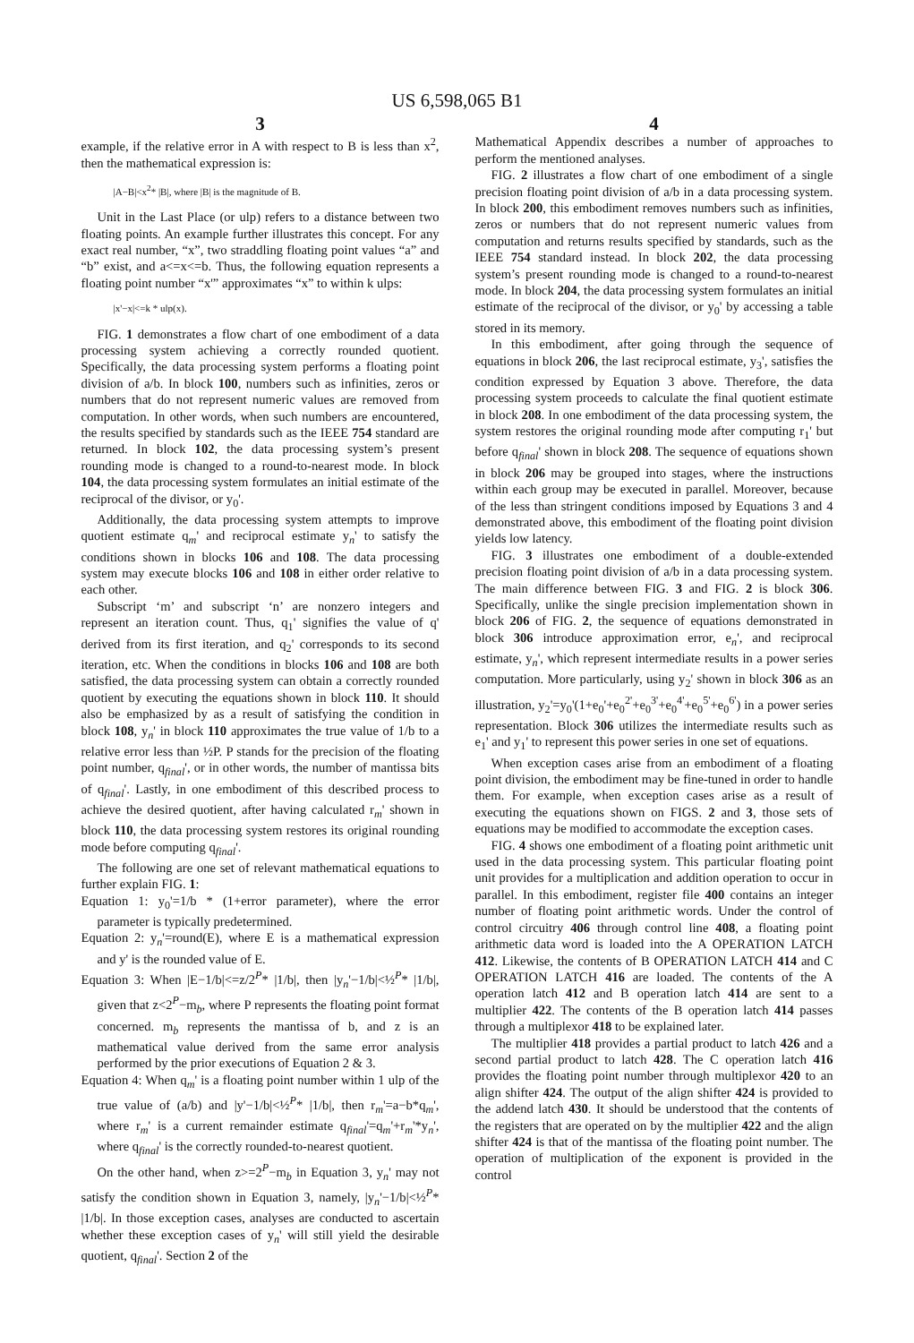US 6,598,065 B1
3
example, if the relative error in A with respect to B is less than x<sup>2</sup>, then the mathematical expression is:
|A−B|<x<sup>2</sup>* |B|, where |B| is the magnitude of B.
Unit in the Last Place (or ulp) refers to a distance between two floating points. An example further illustrates this concept. For any exact real number, “x”, two straddling floating point values “a” and “b” exist, and a<=x<=b. Thus, the following equation represents a floating point number “x'” approximates “x” to within k ulps:
|x'−x|<=k * ulp(x).
FIG. 1 demonstrates a flow chart of one embodiment of a data processing system achieving a correctly rounded quotient. Specifically, the data processing system performs a floating point division of a/b. In block 100, numbers such as infinities, zeros or numbers that do not represent numeric values are removed from computation. In other words, when such numbers are encountered, the results specified by standards such as the IEEE 754 standard are returned. In block 102, the data processing system’s present rounding mode is changed to a round-to-nearest mode. In block 104, the data processing system formulates an initial estimate of the reciprocal of the divisor, or y<sub>0</sub>'.
Additionally, the data processing system attempts to improve quotient estimate q<sub>m</sub>' and reciprocal estimate y<sub>n</sub>' to satisfy the conditions shown in blocks 106 and 108. The data processing system may execute blocks 106 and 108 in either order relative to each other.
Subscript ‘m’ and subscript ‘n’ are nonzero integers and represent an iteration count. Thus, q<sub>1</sub>' signifies the value of q' derived from its first iteration, and q<sub>2</sub>' corresponds to its second iteration, etc. When the conditions in blocks 106 and 108 are both satisfied, the data processing system can obtain a correctly rounded quotient by executing the equations shown in block 110. It should also be emphasized by as a result of satisfying the condition in block 108, y<sub>n</sub>' in block 110 approximates the true value of 1/b to a relative error less than ½P. P stands for the precision of the floating point number, q<sub>final</sub>', or in other words, the number of mantissa bits of q<sub>final</sub>'. Lastly, in one embodiment of this described process to achieve the desired quotient, after having calculated r<sub>m</sub>' shown in block 110, the data processing system restores its original rounding mode before computing q<sub>final</sub>'.
The following are one set of relevant mathematical equations to further explain FIG. 1:
Equation 1: y<sub>0</sub>'=1/b * (1+error parameter), where the error parameter is typically predetermined.
Equation 2: y<sub>n</sub>'=round(E), where E is a mathematical expression and y' is the rounded value of E.
Equation 3: When |E−1/b|<=z/2<sup>P</sup>* |1/b|, then |y<sub>n</sub>'−1/b|<½<sup>P</sup>* |1/b|, given that z<2<sup>P</sup>−m<sub>b</sub>, where P represents the floating point format concerned. m<sub>b</sub> represents the mantissa of b, and z is an mathematical value derived from the same error analysis performed by the prior executions of Equation 2 & 3.
Equation 4: When q<sub>m</sub>' is a floating point number within 1 ulp of the true value of (a/b) and |y'−1/b|<½<sup>P</sup>* |1/b|, then r<sub>m</sub>'=a−b*q<sub>m</sub>', where r<sub>m</sub>' is a current remainder estimate q<sub>final</sub>'=q<sub>m</sub>'+r<sub>m</sub>'*y<sub>n</sub>', where q<sub>final</sub>' is the correctly rounded-to-nearest quotient.
On the other hand, when z>=2<sup>P</sup>−m<sub>b</sub> in Equation 3, y<sub>n</sub>' may not satisfy the condition shown in Equation 3, namely, |y<sub>n</sub>'−1/b|<½<sup>P</sup>* |1/b|. In those exception cases, analyses are conducted to ascertain whether these exception cases of y<sub>n</sub>' will still yield the desirable quotient, q<sub>final</sub>'. Section 2 of the
4
Mathematical Appendix describes a number of approaches to perform the mentioned analyses.
FIG. 2 illustrates a flow chart of one embodiment of a single precision floating point division of a/b in a data processing system. In block 200, this embodiment removes numbers such as infinities, zeros or numbers that do not represent numeric values from computation and returns results specified by standards, such as the IEEE 754 standard instead. In block 202, the data processing system’s present rounding mode is changed to a round-to-nearest mode. In block 204, the data processing system formulates an initial estimate of the reciprocal of the divisor, or y<sub>0</sub>' by accessing a table stored in its memory.
In this embodiment, after going through the sequence of equations in block 206, the last reciprocal estimate, y<sub>3</sub>', satisfies the condition expressed by Equation 3 above. Therefore, the data processing system proceeds to calculate the final quotient estimate in block 208. In one embodiment of the data processing system, the system restores the original rounding mode after computing r<sub>1</sub>' but before q<sub>final</sub>' shown in block 208. The sequence of equations shown in block 206 may be grouped into stages, where the instructions within each group may be executed in parallel. Moreover, because of the less than stringent conditions imposed by Equations 3 and 4 demonstrated above, this embodiment of the floating point division yields low latency.
FIG. 3 illustrates one embodiment of a double-extended precision floating point division of a/b in a data processing system. The main difference between FIG. 3 and FIG. 2 is block 306. Specifically, unlike the single precision implementation shown in block 206 of FIG. 2, the sequence of equations demonstrated in block 306 introduce approximation error, e<sub>n</sub>', and reciprocal estimate, y<sub>n</sub>', which represent intermediate results in a power series computation. More particularly, using y<sub>2</sub>' shown in block 306 as an illustration, y<sub>2</sub>'=y<sub>0</sub>'(1+e<sub>0</sub>'+e<sub>0</sub><sup>2'</sup>+e<sub>0</sub><sup>3'</sup>+e<sub>0</sub><sup>4'</sup>+e<sub>0</sub><sup>5'</sup>+e<sub>0</sub><sup>6'</sup>) in a power series representation. Block 306 utilizes the intermediate results such as e<sub>1</sub>' and y<sub>1</sub>' to represent this power series in one set of equations.
When exception cases arise from an embodiment of a floating point division, the embodiment may be fine-tuned in order to handle them. For example, when exception cases arise as a result of executing the equations shown on FIGS. 2 and 3, those sets of equations may be modified to accommodate the exception cases.
FIG. 4 shows one embodiment of a floating point arithmetic unit used in the data processing system. This particular floating point unit provides for a multiplication and addition operation to occur in parallel. In this embodiment, register file 400 contains an integer number of floating point arithmetic words. Under the control of control circuitry 406 through control line 408, a floating point arithmetic data word is loaded into the A OPERATION LATCH 412. Likewise, the contents of B OPERATION LATCH 414 and C OPERATION LATCH 416 are loaded. The contents of the A operation latch 412 and B operation latch 414 are sent to a multiplier 422. The contents of the B operation latch 414 passes through a multiplexor 418 to be explained later.
The multiplier 418 provides a partial product to latch 426 and a second partial product to latch 428. The C operation latch 416 provides the floating point number through multiplexor 420 to an align shifter 424. The output of the align shifter 424 is provided to the addend latch 430. It should be understood that the contents of the registers that are operated on by the multiplier 422 and the align shifter 424 is that of the mantissa of the floating point number. The operation of multiplication of the exponent is provided in the control